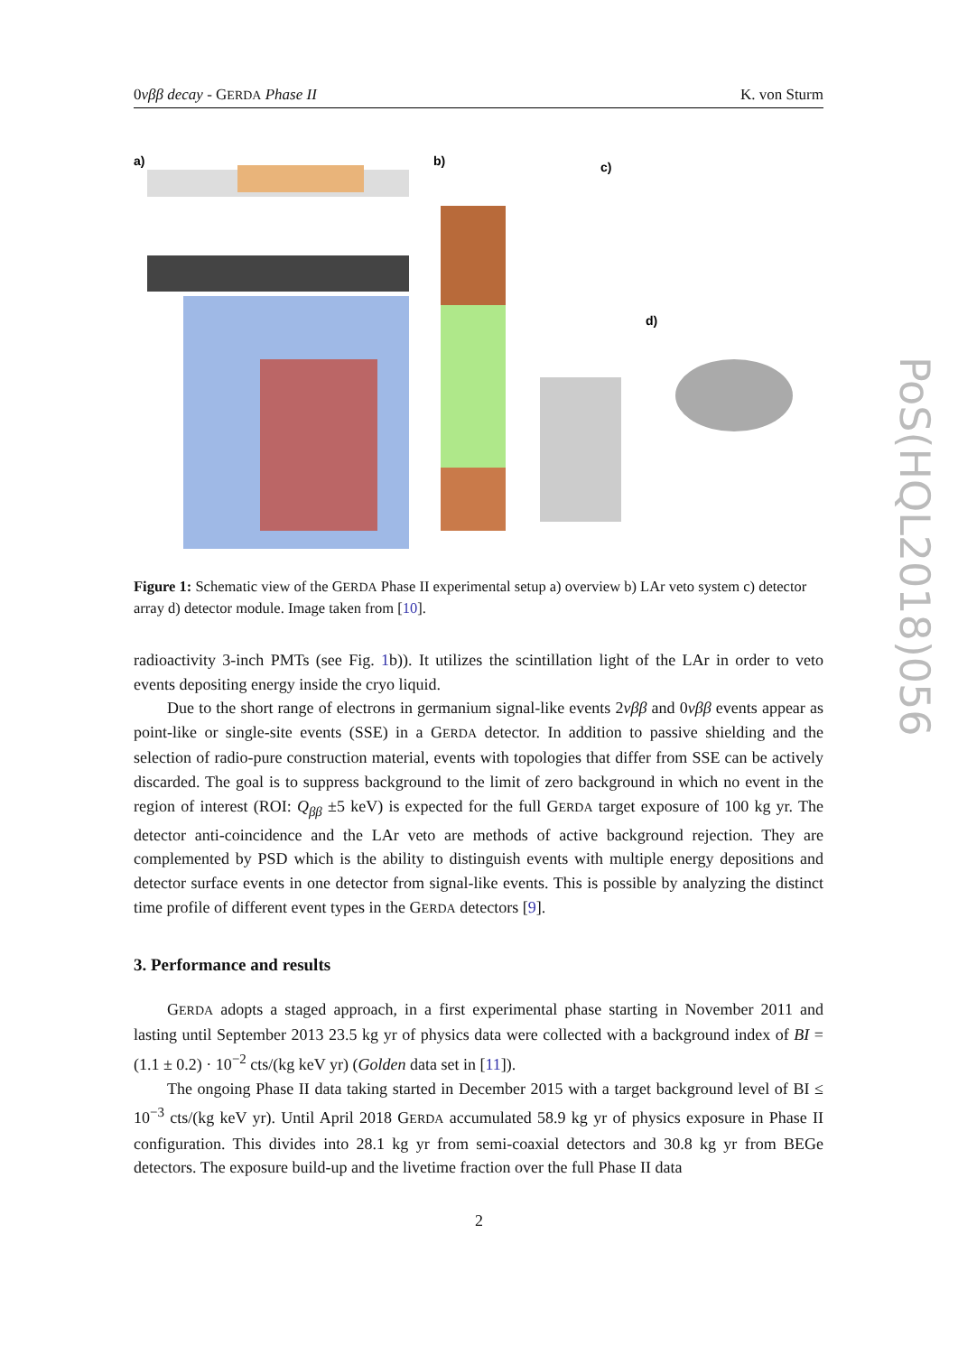0νββ decay - GERDA Phase II K. von Sturm
a)
b)
c)
d)
Figure 1: Schematic view of the GERDA Phase II experimental setup a) overview b) LAr veto system c) detector array d) detector module. Image taken from [10].
radioactivity 3-inch PMTs (see Fig. 1b)). It utilizes the scintillation light of the LAr in order to veto events depositing energy inside the cryo liquid.
Due to the short range of electrons in germanium signal-like events 2νββ and 0νββ events appear as point-like or single-site events (SSE) in a GERDA detector. In addition to passive shielding and the selection of radio-pure construction material, events with topologies that differ from SSE can be actively discarded. The goal is to suppress background to the limit of zero background in which no event in the region of interest (ROI: Q<sub>ββ</sub> ±5 keV) is expected for the full GERDA target exposure of 100 kg yr. The detector anti-coincidence and the LAr veto are methods of active background rejection. They are complemented by PSD which is the ability to distinguish events with multiple energy depositions and detector surface events in one detector from signal-like events. This is possible by analyzing the distinct time profile of different event types in the GERDA detectors [9].
3. Performance and results
GERDA adopts a staged approach, in a first experimental phase starting in November 2011 and lasting until September 2013 23.5 kg yr of physics data were collected with a background index of BI = (1.1 ± 0.2) · 10<sup>−2</sup> cts/(kg keV yr) (Golden data set in [11]).
The ongoing Phase II data taking started in December 2015 with a target background level of BI ≤ 10<sup>−3</sup> cts/(kg keV yr). Until April 2018 GERDA accumulated 58.9 kg yr of physics exposure in Phase II configuration. This divides into 28.1 kg yr from semi-coaxial detectors and 30.8 kg yr from BEGe detectors. The exposure build-up and the livetime fraction over the full Phase II data
2
PoS(HQL2018)056